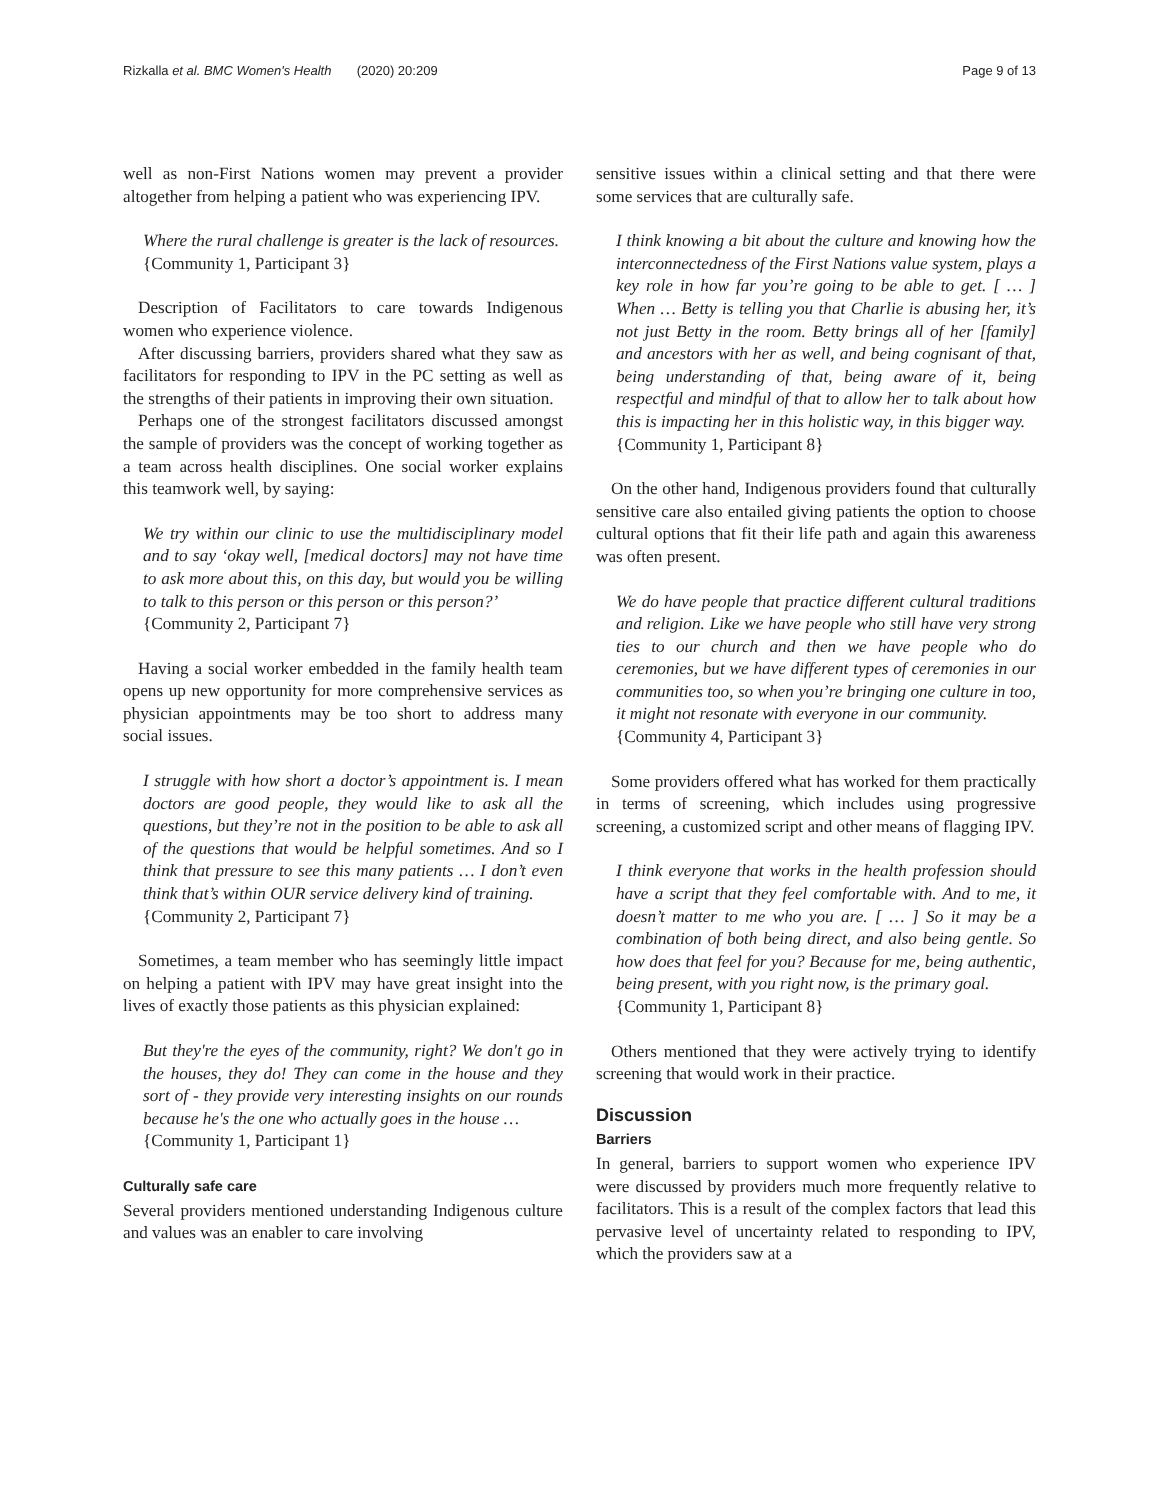Rizkalla et al. BMC Women's Health (2020) 20:209
Page 9 of 13
well as non-First Nations women may prevent a provider altogether from helping a patient who was experiencing IPV.
Where the rural challenge is greater is the lack of resources.
{Community 1, Participant 3}
Description of Facilitators to care towards Indigenous women who experience violence.
After discussing barriers, providers shared what they saw as facilitators for responding to IPV in the PC setting as well as the strengths of their patients in improving their own situation.
Perhaps one of the strongest facilitators discussed amongst the sample of providers was the concept of working together as a team across health disciplines. One social worker explains this teamwork well, by saying:
We try within our clinic to use the multidisciplinary model and to say ‘okay well, [medical doctors] may not have time to ask more about this, on this day, but would you be willing to talk to this person or this person or this person?’
{Community 2, Participant 7}
Having a social worker embedded in the family health team opens up new opportunity for more comprehensive services as physician appointments may be too short to address many social issues.
I struggle with how short a doctor’s appointment is. I mean doctors are good people, they would like to ask all the questions, but they’re not in the position to be able to ask all of the questions that would be helpful sometimes. And so I think that pressure to see this many patients … I don’t even think that’s within OUR service delivery kind of training.
{Community 2, Participant 7}
Sometimes, a team member who has seemingly little impact on helping a patient with IPV may have great insight into the lives of exactly those patients as this physician explained:
But they're the eyes of the community, right? We don't go in the houses, they do! They can come in the house and they sort of - they provide very interesting insights on our rounds because he's the one who actually goes in the house …
{Community 1, Participant 1}
Culturally safe care
Several providers mentioned understanding Indigenous culture and values was an enabler to care involving
sensitive issues within a clinical setting and that there were some services that are culturally safe.
I think knowing a bit about the culture and knowing how the interconnectedness of the First Nations value system, plays a key role in how far you’re going to be able to get. [ … ] When … Betty is telling you that Charlie is abusing her, it’s not just Betty in the room. Betty brings all of her [family] and ancestors with her as well, and being cognisant of that, being understanding of that, being aware of it, being respectful and mindful of that to allow her to talk about how this is impacting her in this holistic way, in this bigger way.
{Community 1, Participant 8}
On the other hand, Indigenous providers found that culturally sensitive care also entailed giving patients the option to choose cultural options that fit their life path and again this awareness was often present.
We do have people that practice different cultural traditions and religion. Like we have people who still have very strong ties to our church and then we have people who do ceremonies, but we have different types of ceremonies in our communities too, so when you’re bringing one culture in too, it might not resonate with everyone in our community.
{Community 4, Participant 3}
Some providers offered what has worked for them practically in terms of screening, which includes using progressive screening, a customized script and other means of flagging IPV.
I think everyone that works in the health profession should have a script that they feel comfortable with. And to me, it doesn’t matter to me who you are. [ … ] So it may be a combination of both being direct, and also being gentle. So how does that feel for you? Because for me, being authentic, being present, with you right now, is the primary goal.
{Community 1, Participant 8}
Others mentioned that they were actively trying to identify screening that would work in their practice.
Discussion
Barriers
In general, barriers to support women who experience IPV were discussed by providers much more frequently relative to facilitators. This is a result of the complex factors that lead this pervasive level of uncertainty related to responding to IPV, which the providers saw at a